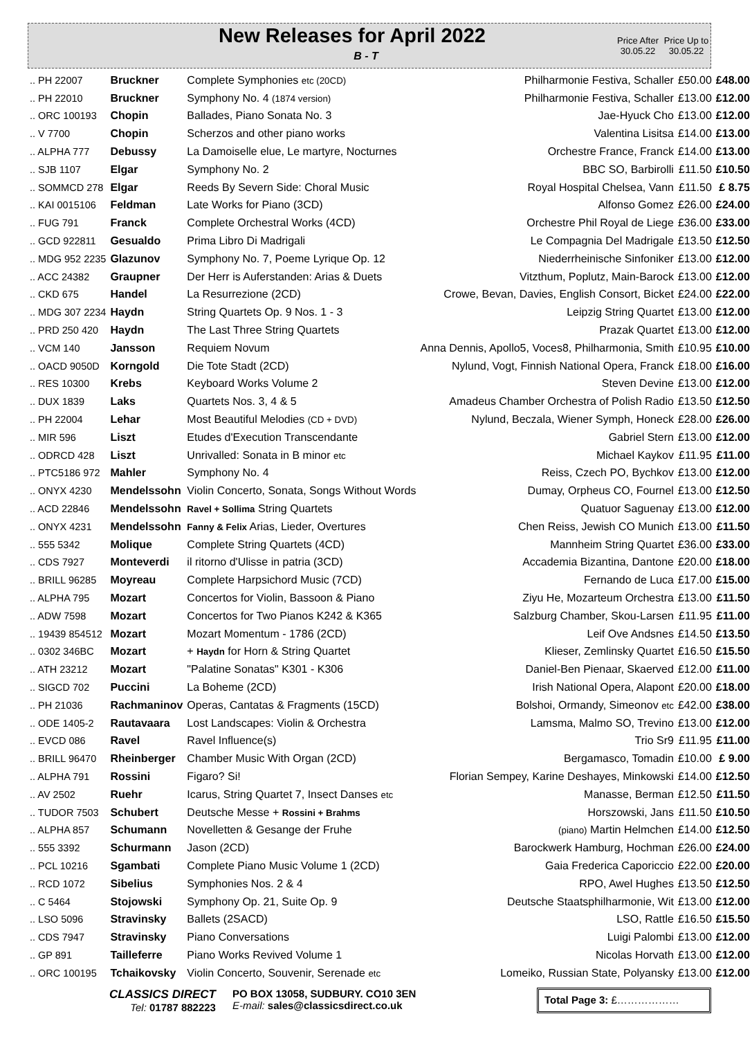New Releases for April 2022
B - T
Price After 30.05.22
Price Up to 30.05.22
| .. PH 22007 | Bruckner | Complete Symphonies etc (20CD) | Philharmonie Festiva, Schaller | £50.00 | £48.00 |
| .. PH 22010 | Bruckner | Symphony No. 4 (1874 version) | Philharmonie Festiva, Schaller | £13.00 | £12.00 |
| .. ORC 100193 | Chopin | Ballades, Piano Sonata No. 3 | Jae-Hyuck Cho | £13.00 | £12.00 |
| .. V 7700 | Chopin | Scherzos and other piano works | Valentina Lisitsa | £14.00 | £13.00 |
| .. ALPHA 777 | Debussy | La Damoiselle elue, Le martyre, Nocturnes | Orchestre France, Franck | £14.00 | £13.00 |
| .. SJB 1107 | Elgar | Symphony No. 2 | BBC SO, Barbirolli | £11.50 | £10.50 |
| .. SOMMCD 278 | Elgar | Reeds By Severn Side: Choral Music | Royal Hospital Chelsea, Vann | £11.50 | £ 8.75 |
| .. KAI 0015106 | Feldman | Late Works for Piano (3CD) | Alfonso Gomez | £26.00 | £24.00 |
| .. FUG 791 | Franck | Complete Orchestral Works (4CD) | Orchestre Phil Royal de Liege | £36.00 | £33.00 |
| .. GCD 922811 | Gesualdo | Prima Libro Di Madrigali | Le Compagnia Del Madrigale | £13.50 | £12.50 |
| .. MDG 952 2235 | Glazunov | Symphony No. 7, Poeme Lyrique Op. 12 | Niederrheinische Sinfoniker | £13.00 | £12.00 |
| .. ACC 24382 | Graupner | Der Herr is Auferstanden: Arias & Duets | Vitzthum, Poplutz, Main-Barock | £13.00 | £12.00 |
| .. CKD 675 | Handel | La Resurrezione (2CD) | Crowe, Bevan, Davies, English Consort, Bicket | £24.00 | £22.00 |
| .. MDG 307 2234 | Haydn | String Quartets Op. 9 Nos. 1 - 3 | Leipzig String Quartet | £13.00 | £12.00 |
| .. PRD 250 420 | Haydn | The Last Three String Quartets | Prazak Quartet | £13.00 | £12.00 |
| .. VCM 140 | Jansson | Requiem Novum | Anna Dennis, Apollo5, Voces8, Philharmonia, Smith | £10.95 | £10.00 |
| .. OACD 9050D | Korngold | Die Tote Stadt (2CD) | Nylund, Vogt, Finnish National Opera, Franck | £18.00 | £16.00 |
| .. RES 10300 | Krebs | Keyboard Works Volume 2 | Steven Devine | £13.00 | £12.00 |
| .. DUX 1839 | Laks | Quartets Nos. 3, 4 & 5 | Amadeus Chamber Orchestra of Polish Radio | £13.50 | £12.50 |
| .. PH 22004 | Lehar | Most Beautiful Melodies (CD + DVD) | Nylund, Beczala, Wiener Symph, Honeck | £28.00 | £26.00 |
| .. MIR 596 | Liszt | Etudes d'Execution Transcendante | Gabriel Stern | £13.00 | £12.00 |
| .. ODRCD 428 | Liszt | Unrivalled: Sonata in B minor etc | Michael Kaykov | £11.95 | £11.00 |
| .. PTC5186 972 | Mahler | Symphony No. 4 | Reiss, Czech PO, Bychkov | £13.00 | £12.00 |
| .. ONYX 4230 | Mendelssohn | Violin Concerto, Sonata, Songs Without Words | Dumay, Orpheus CO, Fournel | £13.00 | £12.50 |
| .. ACD 22846 | Mendelssohn | Ravel + Sollima String Quartets | Quatuor Saguenay | £13.00 | £12.00 |
| .. ONYX 4231 | Mendelssohn | Fanny & Felix Arias, Lieder, Overtures | Chen Reiss, Jewish CO Munich | £13.00 | £11.50 |
| .. 555 5342 | Molique | Complete String Quartets (4CD) | Mannheim String Quartet | £36.00 | £33.00 |
| .. CDS 7927 | Monteverdi | il ritorno d'Ulisse in patria (3CD) | Accademia Bizantina, Dantone | £20.00 | £18.00 |
| .. BRILL 96285 | Moyreau | Complete Harpsichord Music (7CD) | Fernando de Luca | £17.00 | £15.00 |
| .. ALPHA 795 | Mozart | Concertos for Violin, Bassoon & Piano | Ziyu He, Mozarteum Orchestra | £13.00 | £11.50 |
| .. ADW 7598 | Mozart | Concertos for Two Pianos K242 & K365 | Salzburg Chamber, Skou-Larsen | £11.95 | £11.00 |
| .. 19439 854512 | Mozart | Mozart Momentum - 1786 (2CD) | Leif Ove Andsnes | £14.50 | £13.50 |
| .. 0302 346BC | Mozart | + Haydn for Horn & String Quartet | Klieser, Zemlinsky Quartet | £16.50 | £15.50 |
| .. ATH 23212 | Mozart | "Palatine Sonatas" K301 - K306 | Daniel-Ben Pienaar, Skaerved | £12.00 | £11.00 |
| .. SIGCD 702 | Puccini | La Boheme (2CD) | Irish National Opera, Alapont | £20.00 | £18.00 |
| .. PH 21036 | Rachmaninov | Operas, Cantatas & Fragments (15CD) | Bolshoi, Ormandy, Simeonov etc | £42.00 | £38.00 |
| .. ODE 1405-2 | Rautavaara | Lost Landscapes: Violin & Orchestra | Lamsma, Malmo SO, Trevino | £13.00 | £12.00 |
| .. EVCD 086 | Ravel | Ravel Influence(s) | Trio Sr9 | £11.95 | £11.00 |
| .. BRILL 96470 | Rheinberger | Chamber Music With Organ (2CD) | Bergamasco, Tomadin | £10.00 | £ 9.00 |
| .. ALPHA 791 | Rossini | Figaro? Si! | Florian Sempey, Karine Deshayes, Minkowski | £14.00 | £12.50 |
| .. AV 2502 | Ruehr | Icarus, String Quartet 7, Insect Danses etc | Manasse, Berman | £12.50 | £11.50 |
| .. TUDOR 7503 | Schubert | Deutsche Messe + Rossini + Brahms | Horszowski, Jans | £11.50 | £10.50 |
| .. ALPHA 857 | Schumann | Novelletten & Gesange der Fruhe | (piano) Martin Helmchen | £14.00 | £12.50 |
| .. 555 3392 | Schurmann | Jason (2CD) | Barockwerk Hamburg, Hochman | £26.00 | £24.00 |
| .. PCL 10216 | Sgambati | Complete Piano Music Volume 1 (2CD) | Gaia Frederica Caporiccio | £22.00 | £20.00 |
| .. RCD 1072 | Sibelius | Symphonies Nos. 2 & 4 | RPO, Awel Hughes | £13.50 | £12.50 |
| .. C 5464 | Stojowski | Symphony Op. 21, Suite Op. 9 | Deutsche Staatsphilharmonie, Wit | £13.00 | £12.00 |
| .. LSO 5096 | Stravinsky | Ballets (2SACD) | LSO, Rattle | £16.50 | £15.50 |
| .. CDS 7947 | Stravinsky | Piano Conversations | Luigi Palombi | £13.00 | £12.00 |
| .. GP 891 | Tailleferre | Piano Works Revived Volume 1 | Nicolas Horvath | £13.00 | £12.00 |
| .. ORC 100195 | Tchaikovsky | Violin Concerto, Souvenir, Serenade etc | Lomeiko, Russian State, Polyansky | £13.00 | £12.00 |
CLASSICS DIRECT
Tel: 01787 882223
PO BOX 13058, SUDBURY. CO10 3EN
E-mail: sales@classicsdirect.co.uk
Total Page 3: £………………